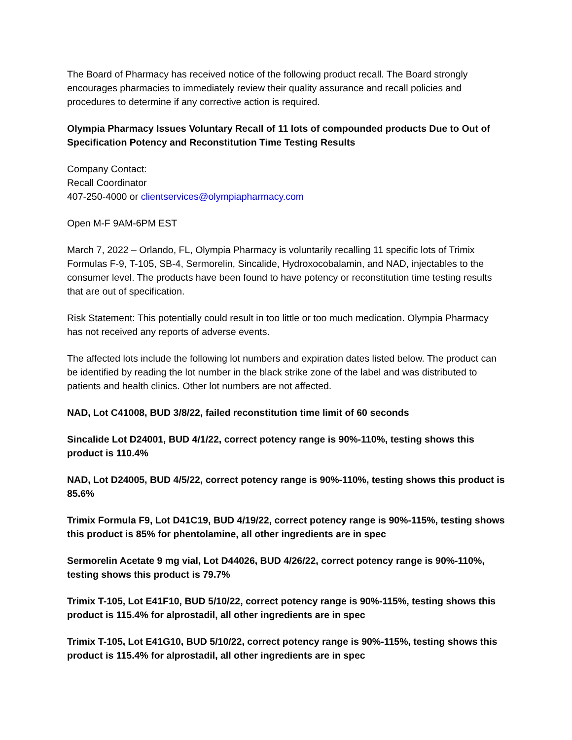The Board of Pharmacy has received notice of the following product recall. The Board strongly encourages pharmacies to immediately review their quality assurance and recall policies and procedures to determine if any corrective action is required.
Olympia Pharmacy Issues Voluntary Recall of 11 lots of compounded products Due to Out of Specification Potency and Reconstitution Time Testing Results
Company Contact:
Recall Coordinator
407-250-4000 or clientservices@olympiapharmacy.com
Open M-F 9AM-6PM EST
March 7, 2022 – Orlando, FL, Olympia Pharmacy is voluntarily recalling 11 specific lots of Trimix Formulas F-9, T-105, SB-4, Sermorelin, Sincalide, Hydroxocobalamin, and NAD, injectables to the consumer level. The products have been found to have potency or reconstitution time testing results that are out of specification.
Risk Statement: This potentially could result in too little or too much medication. Olympia Pharmacy has not received any reports of adverse events.
The affected lots include the following lot numbers and expiration dates listed below. The product can be identified by reading the lot number in the black strike zone of the label and was distributed to patients and health clinics. Other lot numbers are not affected.
NAD, Lot C41008, BUD 3/8/22, failed reconstitution time limit of 60 seconds
Sincalide Lot D24001, BUD 4/1/22, correct potency range is 90%-110%, testing shows this product is 110.4%
NAD, Lot D24005, BUD 4/5/22, correct potency range is 90%-110%, testing shows this product is 85.6%
Trimix Formula F9, Lot D41C19, BUD 4/19/22, correct potency range is 90%-115%, testing shows this product is 85% for phentolamine, all other ingredients are in spec
Sermorelin Acetate 9 mg vial, Lot D44026, BUD 4/26/22, correct potency range is 90%-110%, testing shows this product is 79.7%
Trimix T-105, Lot E41F10, BUD 5/10/22, correct potency range is 90%-115%, testing shows this product is 115.4% for alprostadil, all other ingredients are in spec
Trimix T-105, Lot E41G10, BUD 5/10/22, correct potency range is 90%-115%, testing shows this product is 115.4% for alprostadil, all other ingredients are in spec